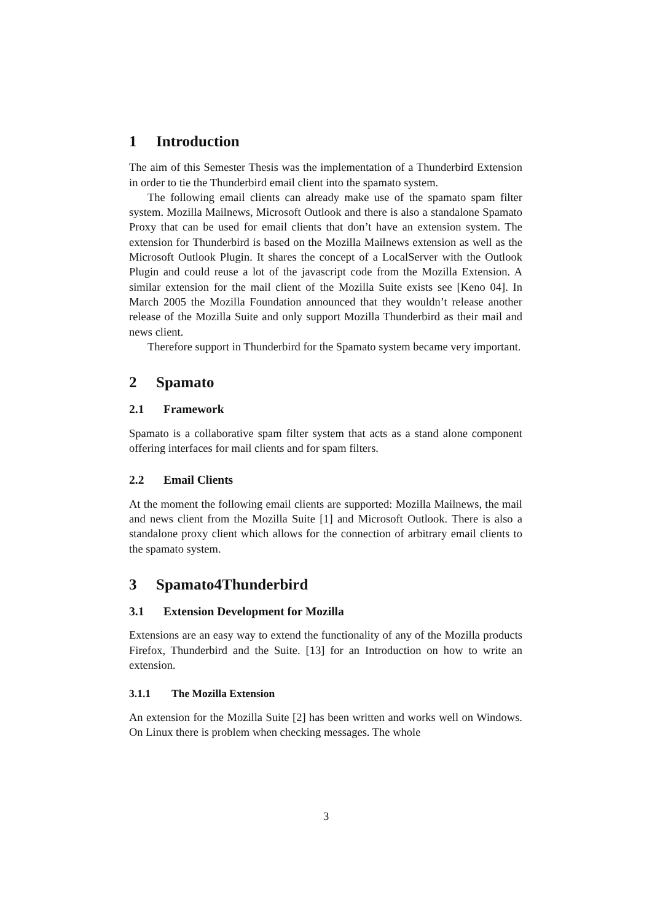1 Introduction
The aim of this Semester Thesis was the implementation of a Thunderbird Extension in order to tie the Thunderbird email client into the spamato system.
The following email clients can already make use of the spamato spam filter system. Mozilla Mailnews, Microsoft Outlook and there is also a standalone Spamato Proxy that can be used for email clients that don’t have an extension system. The extension for Thunderbird is based on the Mozilla Mailnews extension as well as the Microsoft Outlook Plugin. It shares the concept of a LocalServer with the Outlook Plugin and could reuse a lot of the javascript code from the Mozilla Extension. A similar extension for the mail client of the Mozilla Suite exists see [Keno 04]. In March 2005 the Mozilla Foundation announced that they wouldn’t release another release of the Mozilla Suite and only support Mozilla Thunderbird as their mail and news client.
Therefore support in Thunderbird for the Spamato system became very important.
2 Spamato
2.1 Framework
Spamato is a collaborative spam filter system that acts as a stand alone component offering interfaces for mail clients and for spam filters.
2.2 Email Clients
At the moment the following email clients are supported: Mozilla Mailnews, the mail and news client from the Mozilla Suite [1] and Microsoft Outlook. There is also a standalone proxy client which allows for the connection of arbitrary email clients to the spamato system.
3 Spamato4Thunderbird
3.1 Extension Development for Mozilla
Extensions are an easy way to extend the functionality of any of the Mozilla products Firefox, Thunderbird and the Suite. [13] for an Introduction on how to write an extension.
3.1.1 The Mozilla Extension
An extension for the Mozilla Suite [2] has been written and works well on Windows. On Linux there is problem when checking messages. The whole
3